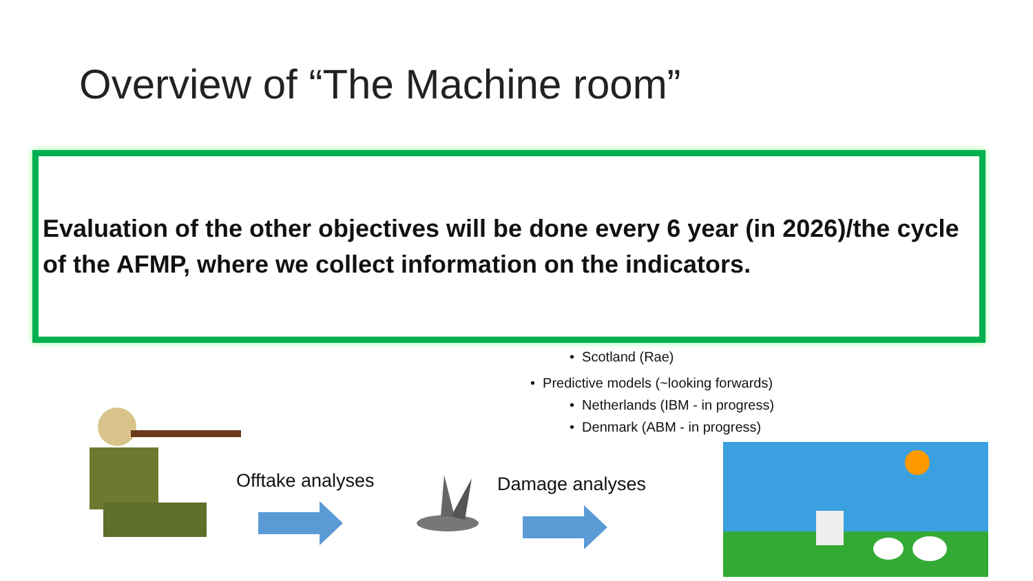Overview of “The Machine room”
Evaluation of the other objectives will be done every 6 year (in 2026)/the cycle of the AFMP, where we collect information on the indicators.
• Scotland (Rae)
• Predictive models (~looking forwards)
• Netherlands (IBM - in progress)
• Denmark (ABM - in progress)
Offtake analyses Damage analyses